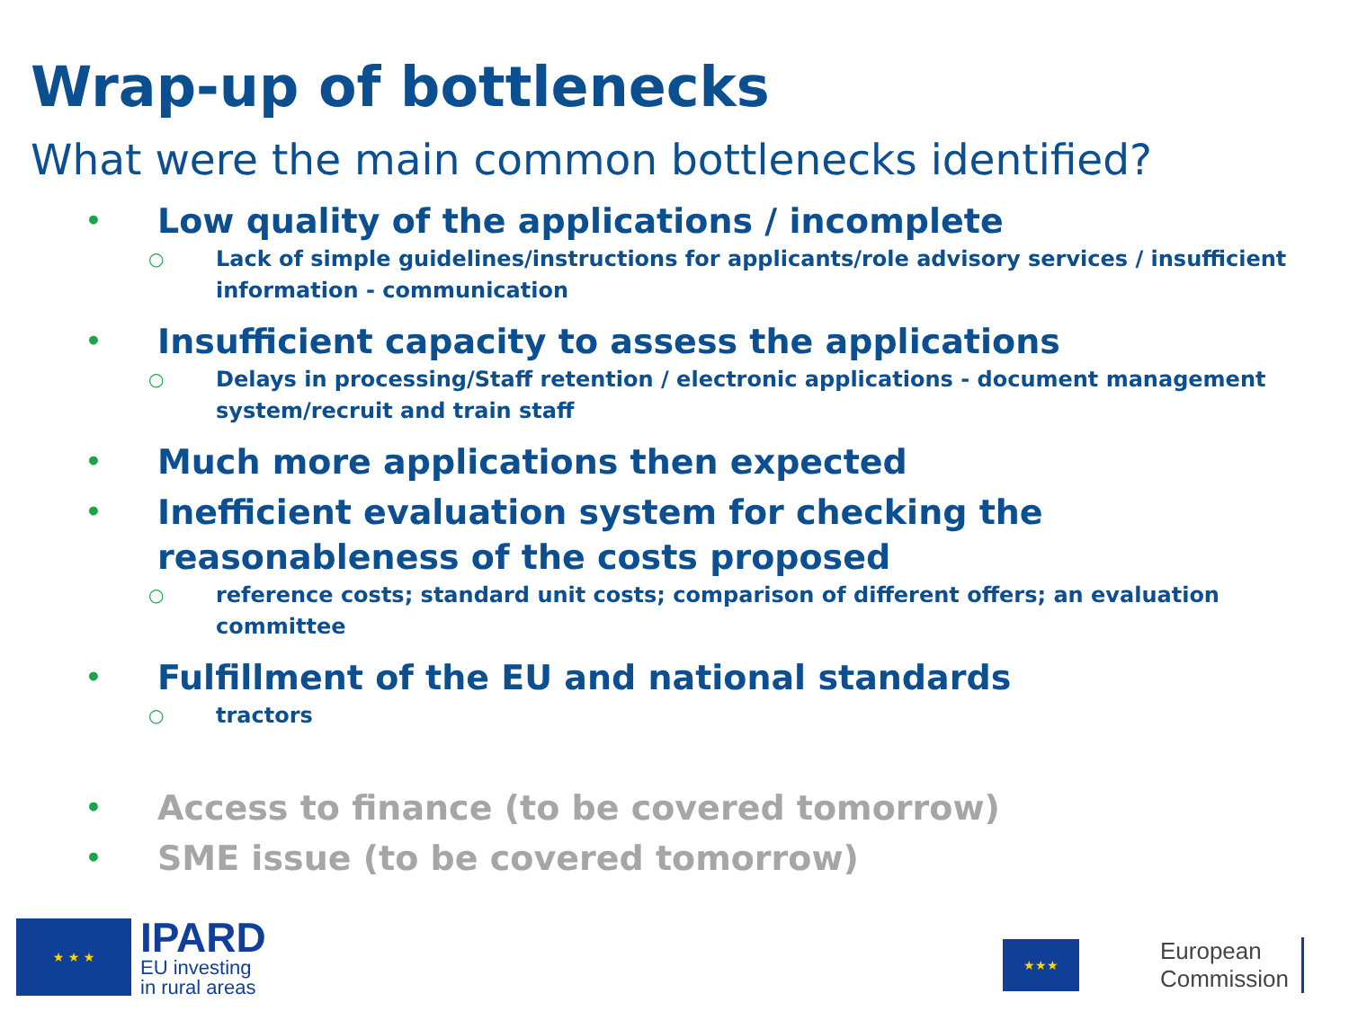Wrap-up of bottlenecks
What were the main common bottlenecks identified?
• Low quality of the applications / incomplete
○ Lack of simple guidelines/instructions for applicants/role advisory services / insufficient information - communication
• Insufficient capacity to assess the applications
○ Delays in processing/Staff retention / electronic applications - document management system/recruit and train staff
• Much more applications then expected
• Inefficient evaluation system for checking the reasonableness of the costs proposed
○ reference costs; standard unit costs; comparison of different offers; an evaluation committee
• Fulfillment of the EU and national standards
○ tractors
• Access to finance (to be covered tomorrow)
• SME issue (to be covered tomorrow)
★ ★ ★
IPARD
EU investing
in rural areas
★★★
European
Commission